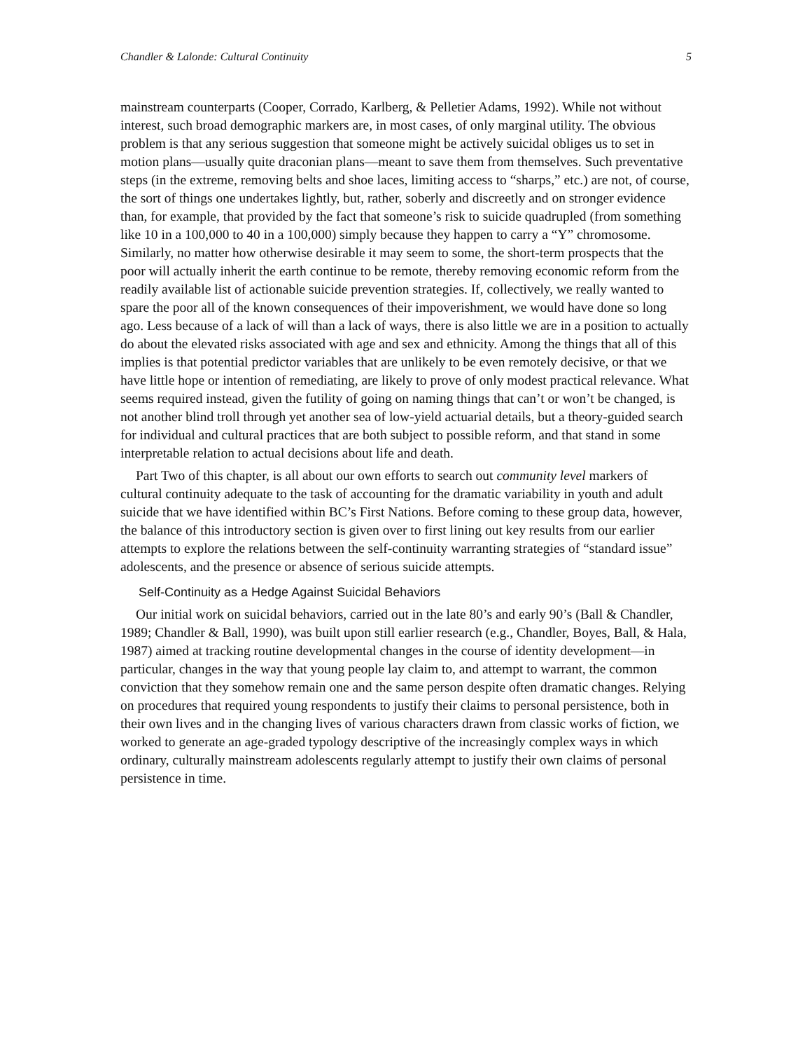Chandler & Lalonde: Cultural Continuity 5
mainstream counterparts (Cooper, Corrado, Karlberg, & Pelletier Adams, 1992). While not without interest, such broad demographic markers are, in most cases, of only marginal utility. The obvious problem is that any serious suggestion that someone might be actively suicidal obliges us to set in motion plans—usually quite draconian plans—meant to save them from themselves. Such preventative steps (in the extreme, removing belts and shoe laces, limiting access to “sharps,” etc.) are not, of course, the sort of things one undertakes lightly, but, rather, soberly and discreetly and on stronger evidence than, for example, that provided by the fact that someone’s risk to suicide quadrupled (from something like 10 in a 100,000 to 40 in a 100,000) simply because they happen to carry a “Y” chromosome. Similarly, no matter how otherwise desirable it may seem to some, the short-term prospects that the poor will actually inherit the earth continue to be remote, thereby removing economic reform from the readily available list of actionable suicide prevention strategies. If, collectively, we really wanted to spare the poor all of the known consequences of their impoverishment, we would have done so long ago. Less because of a lack of will than a lack of ways, there is also little we are in a position to actually do about the elevated risks associated with age and sex and ethnicity. Among the things that all of this implies is that potential predictor variables that are unlikely to be even remotely decisive, or that we have little hope or intention of remediating, are likely to prove of only modest practical relevance. What seems required instead, given the futility of going on naming things that can’t or won’t be changed, is not another blind troll through yet another sea of low-yield actuarial details, but a theory-guided search for individual and cultural practices that are both subject to possible reform, and that stand in some interpretable relation to actual decisions about life and death.
Part Two of this chapter, is all about our own efforts to search out community level markers of cultural continuity adequate to the task of accounting for the dramatic variability in youth and adult suicide that we have identified within BC’s First Nations. Before coming to these group data, however, the balance of this introductory section is given over to first lining out key results from our earlier attempts to explore the relations between the self-continuity warranting strategies of “standard issue” adolescents, and the presence or absence of serious suicide attempts.
Self-Continuity as a Hedge Against Suicidal Behaviors
Our initial work on suicidal behaviors, carried out in the late 80’s and early 90’s (Ball & Chandler, 1989; Chandler & Ball, 1990), was built upon still earlier research (e.g., Chandler, Boyes, Ball, & Hala, 1987) aimed at tracking routine developmental changes in the course of identity development—in particular, changes in the way that young people lay claim to, and attempt to warrant, the common conviction that they somehow remain one and the same person despite often dramatic changes. Relying on procedures that required young respondents to justify their claims to personal persistence, both in their own lives and in the changing lives of various characters drawn from classic works of fiction, we worked to generate an age-graded typology descriptive of the increasingly complex ways in which ordinary, culturally mainstream adolescents regularly attempt to justify their own claims of personal persistence in time.